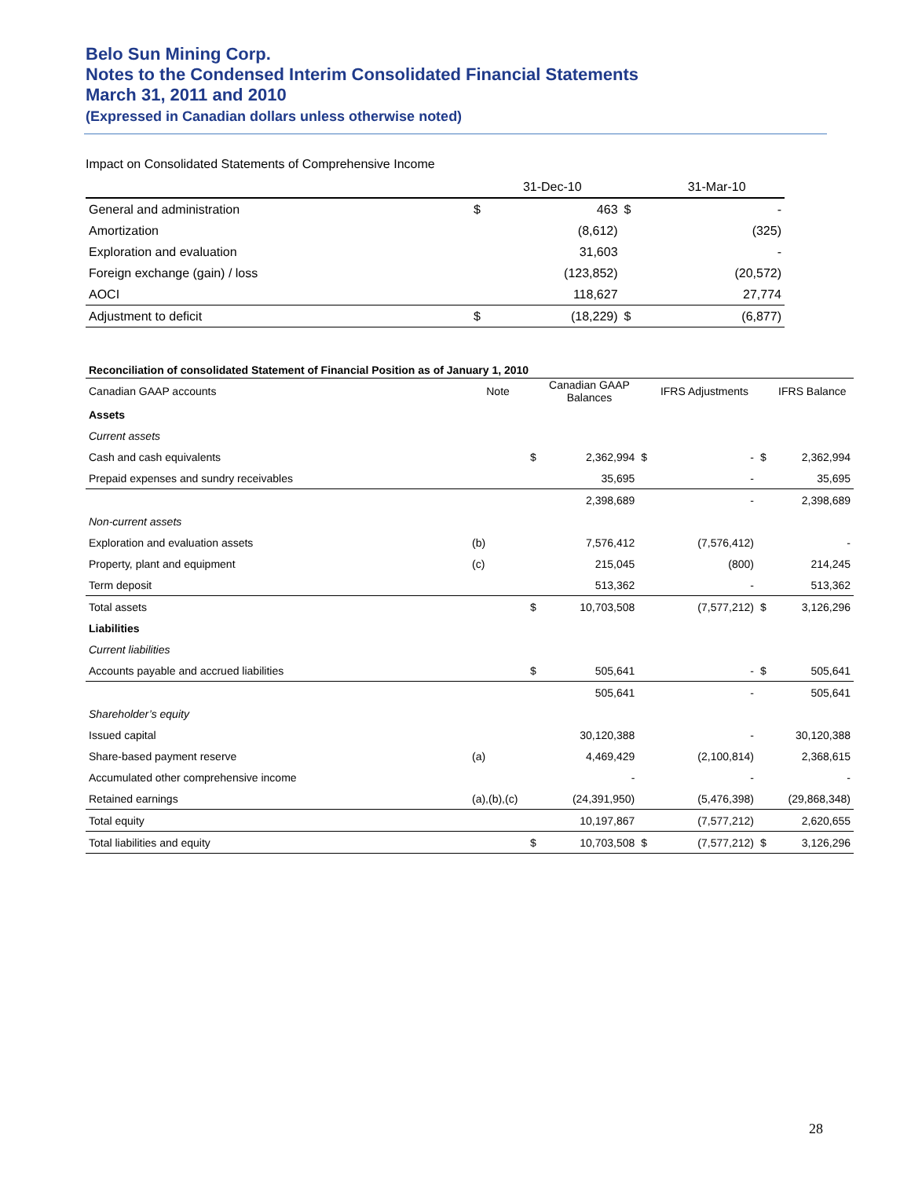Belo Sun Mining Corp.
Notes to the Condensed Interim Consolidated Financial Statements
March 31, 2011 and 2010
(Expressed in Canadian dollars unless otherwise noted)
Impact on Consolidated Statements of Comprehensive Income
| | | 31-Dec-10 | | 31-Mar-10 |
| --- | --- | --- | --- | --- |
| General and administration | $ | 463 | $ | - |
| Amortization | | (8,612) | | (325) |
| Exploration and evaluation | | 31,603 | | - |
| Foreign exchange (gain) / loss | | (123,852) | | (20,572) |
| AOCI | | 118,627 | | 27,774 |
| Adjustment to deficit | $ | (18,229) | $ | (6,877) |
Reconciliation of consolidated Statement of Financial Position as of January 1, 2010
| Canadian GAAP accounts | Note | | Canadian GAAP Balances | | IFRS Adjustments | | IFRS Balance |
| --- | --- | --- | --- | --- | --- | --- | --- |
| Assets | | | | | | | |
| Current assets | | | | | | | |
| Cash and cash equivalents | | $ | 2,362,994 | $ | - | $ | 2,362,994 |
| Prepaid expenses and sundry receivables | | | 35,695 | | - | | 35,695 |
| | | | 2,398,689 | | - | | 2,398,689 |
| Non-current assets | | | | | | | |
| Exploration and evaluation assets | (b) | | 7,576,412 | | (7,576,412) | | - |
| Property, plant and equipment | (c) | | 215,045 | | (800) | | 214,245 |
| Term deposit | | | 513,362 | | - | | 513,362 |
| Total assets | | $ | 10,703,508 | | (7,577,212) | $ | 3,126,296 |
| Liabilities | | | | | | | |
| Current liabilities | | | | | | | |
| Accounts payable and accrued liabilities | | $ | 505,641 | | - | $ | 505,641 |
| | | | 505,641 | | - | | 505,641 |
| Shareholder’s equity | | | | | | | |
| Issued capital | | | 30,120,388 | | - | | 30,120,388 |
| Share-based payment reserve | (a) | | 4,469,429 | | (2,100,814) | | 2,368,615 |
| Accumulated other comprehensive income | | | - | | - | | - |
| Retained earnings | (a),(b),(c) | | (24,391,950) | | (5,476,398) | | (29,868,348) |
| Total equity | | | 10,197,867 | | (7,577,212) | | 2,620,655 |
| Total liabilities and equity | | $ | 10,703,508 | $ | (7,577,212) | $ | 3,126,296 |
28